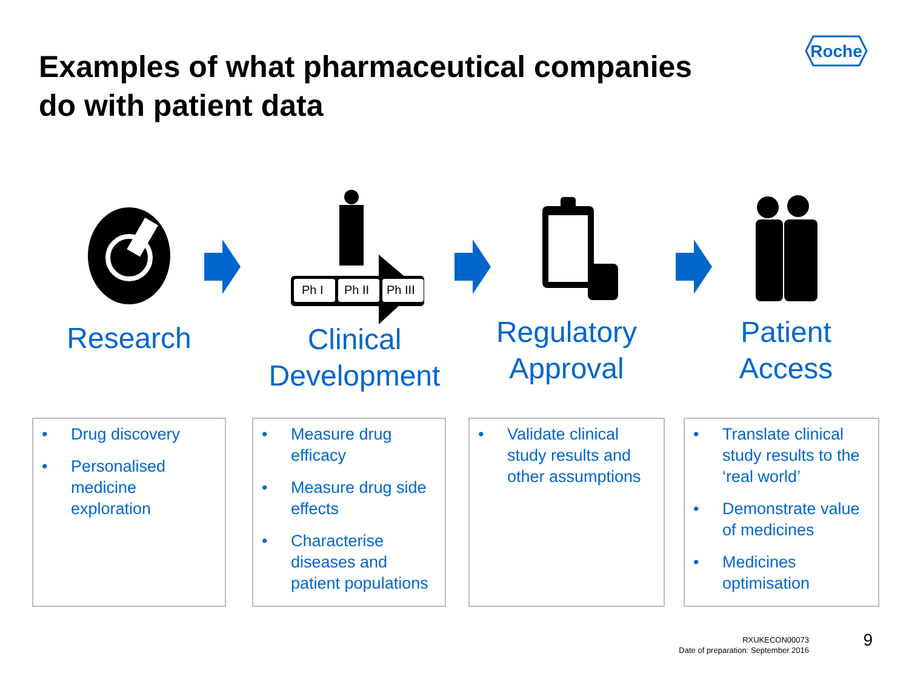Examples of what pharmaceutical companies
do with patient data
Roche
Research
Ph I
Ph II
Ph III
Clinical
Development
Regulatory
Approval
Patient
Access
• Drug discovery
• Personalised medicine exploration
• Measure drug efficacy
• Measure drug side effects
• Characterise diseases and patient populations
• Validate clinical study results and other assumptions
• Translate clinical study results to the ‘real world’
• Demonstrate value of medicines
• Medicines optimisation
RXUKECON00073
Date of preparation: September 2016
9